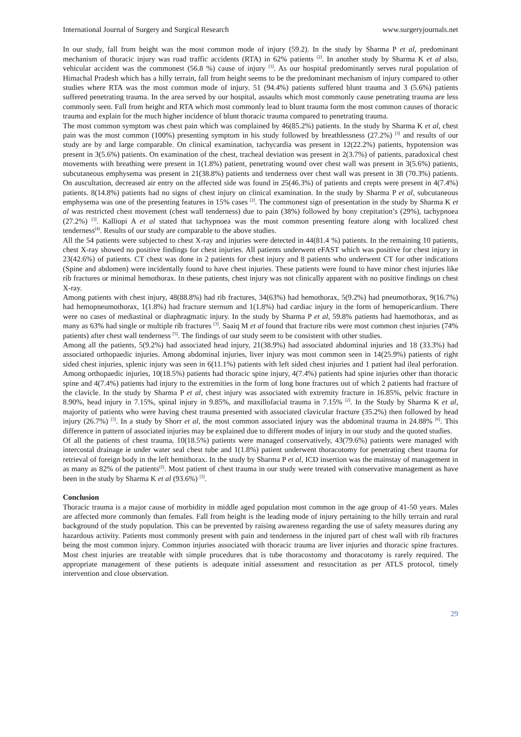International Journal of Surgery and Surgical Research www.surgeryjournals.net
In our study, fall from height was the most common mode of injury (59.2). In the study by Sharma P et al, predominant mechanism of thoracic injury was road traffic accidents (RTA) in 62% patients <sup>[2]</sup>. In another study by Sharma K et al also, vehicular accident was the commonest (56.8 %) cause of injury <sup>[3]</sup>. As our hospital predominantly serves rural population of Himachal Pradesh which has a hilly terrain, fall from height seems to be the predominant mechanism of injury compared to other studies where RTA was the most common mode of injury. 51 (94.4%) patients suffered blunt trauma and 3 (5.6%) patients suffered penetrating trauma. In the area served by our hospital, assaults which most commonly cause penetrating trauma are less commonly seen. Fall from height and RTA which most commonly lead to blunt trauma form the most common causes of thoracic trauma and explain for the much higher incidence of blunt thoracic trauma compared to penetrating trauma.
The most common symptom was chest pain which was complained by 46(85.2%) patients. In the study by Sharma K et al, chest pain was the most common (100%) presenting symptom in his study followed by breathlessness (27.2%) <sup>[3]</sup> and results of our study are by and large comparable. On clinical examination, tachycardia was present in 12(22.2%) patients, hypotension was present in 3(5.6%) patients. On examination of the chest, tracheal deviation was present in 2(3.7%) of patients, paradoxical chest movements with breathing were present in 1(1.8%) patient, penetrating wound over chest wall was present in 3(5.6%) patients, subcutaneous emphysema was present in 21(38.8%) patients and tenderness over chest wall was present in 38 (70.3%) patients. On auscultation, decreased air entry on the affected side was found in 25(46.3%) of patients and crepts were present in 4(7.4%) patients. 8(14.8%) patients had no signs of chest injury on clinical examination. In the study by Sharma P et al, subcutaneous emphysema was one of the presenting features in 15% cases <sup>[2]</sup>. The commonest sign of presentation in the study by Sharma K et al was restricted chest movement (chest wall tenderness) due to pain (38%) followed by bony crepitation’s (29%), tachypnoea (27.2%) <sup>[3]</sup>. Kalliopi A et al stated that tachypnoea was the most common presenting feature along with localized chest tenderness<sup>(4)</sup>. Results of our study are comparable to the above studies.
All the 54 patients were subjected to chest X-ray and injuries were detected in 44(81.4 %) patients. In the remaining 10 patients, chest X-ray showed no positive findings for chest injuries. All patients underwent eFAST which was positive for chest injury in 23(42.6%) of patients. CT chest was done in 2 patients for chest injury and 8 patients who underwent CT for other indications (Spine and abdomen) were incidentally found to have chest injuries. These patients were found to have minor chest injuries like rib fractures or minimal hemothorax. In these patients, chest injury was not clinically apparent with no positive findings on chest X-ray.
Among patients with chest injury, 48(88.8%) had rib fractures, 34(63%) had hemothorax, 5(9.2%) had pneumothorax, 9(16.7%) had hemopneumothorax, 1(1.8%) had fracture sternum and 1(1.8%) had cardiac injury in the form of hemopericardium. There were no cases of mediastinal or diaphragmatic injury. In the study by Sharma P et al, 59.8% patients had haemothorax, and as many as 63% had single or multiple rib fractures <sup>[3]</sup>. Saaiq M et al found that fracture ribs were most common chest injuries (74% patients) after chest wall tenderness <sup>[5]</sup>. The findings of our study seem to be consistent with other studies.
Among all the patients, 5(9.2%) had associated head injury, 21(38.9%) had associated abdominal injuries and 18 (33.3%) had associated orthopaedic injuries. Among abdominal injuries, liver injury was most common seen in 14(25.9%) patients of right sided chest injuries, splenic injury was seen in 6(11.1%) patients with left sided chest injuries and 1 patient had ileal perforation. Among orthopaedic injuries, 10(18.5%) patients had thoracic spine injury, 4(7.4%) patients had spine injuries other than thoracic spine and 4(7.4%) patients had injury to the extremities in the form of long bone fractures out of which 2 patients had fracture of the clavicle. In the study by Sharma P et al, chest injury was associated with extremity fracture in 16.85%, pelvic fracture in 8.90%, head injury in 7.15%, spinal injury in 9.85%, and maxillofacial trauma in 7.15% <sup>[2]</sup>. In the Study by Sharma K et al, majority of patients who were having chest trauma presented with associated clavicular fracture (35.2%) then followed by head injury (26.7%) <sup>[3]</sup>. In a study by Shorr et al, the most common associated injury was the abdominal trauma in 24.88% <sup>[6]</sup>. This difference in pattern of associated injuries may be explained due to different modes of injury in our study and the quoted studies.
Of all the patients of chest trauma, 10(18.5%) patients were managed conservatively, 43(79.6%) patients were managed with intercostal drainage ie under water seal chest tube and 1(1.8%) patient underwent thoracotomy for penetrating chest trauma for retrieval of foreign body in the left hemithorax. In the study by Sharma P et al, ICD insertion was the mainstay of management in as many as 82% of the patients<sup>(2)</sup>. Most patient of chest trauma in our study were treated with conservative management as have been in the study by Sharma K et al (93.6%) <sup>[3]</sup>.
Conclusion
Thoracic trauma is a major cause of morbidity in middle aged population most common in the age group of 41-50 years. Males are affected more commonly than females. Fall from height is the leading mode of injury pertaining to the hilly terrain and rural background of the study population. This can be prevented by raising awareness regarding the use of safety measures during any hazardous activity. Patients most commonly present with pain and tenderness in the injured part of chest wall with rib fractures being the most common injury. Common injuries associated with thoracic trauma are liver injuries and thoracic spine fractures. Most chest injuries are treatable with simple procedures that is tube thoracostomy and thoracotomy is rarely required. The appropriate management of these patients is adequate initial assessment and resuscitation as per ATLS protocol, timely intervention and close observation.
29